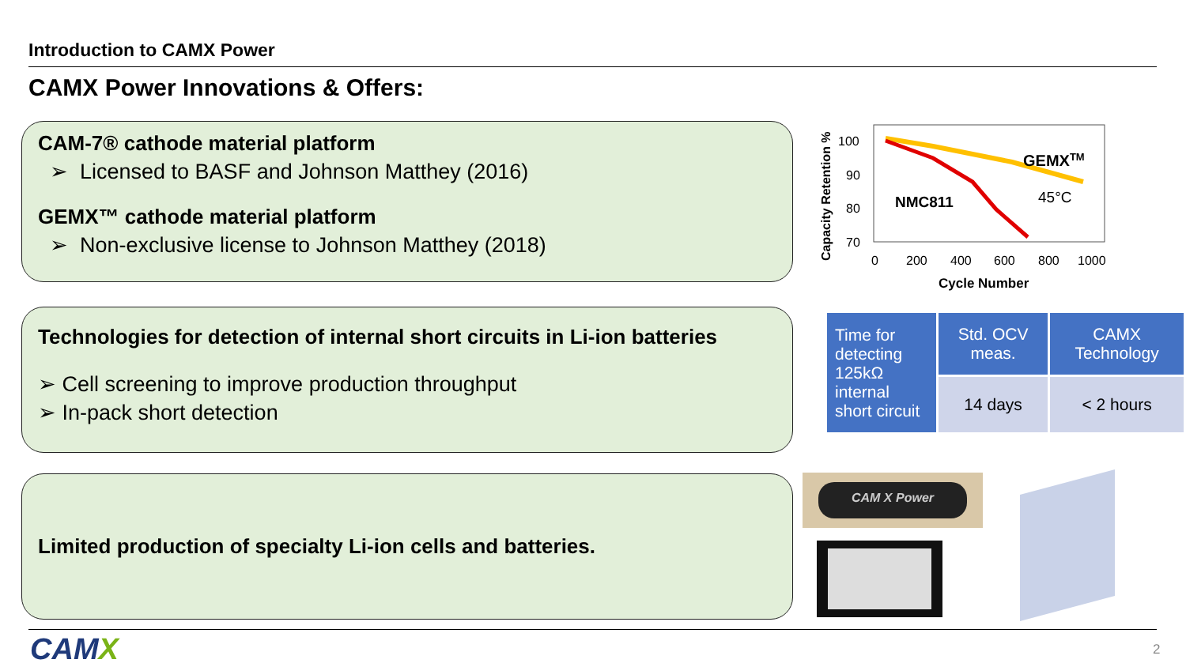Introduction to CAMX Power
CAMX Power Innovations & Offers:
CAM-7® cathode material platform
➢ Licensed to BASF and Johnson Matthey (2016)
GEMX™ cathode material platform
➢ Non-exclusive license to Johnson Matthey (2018)
Technologies for detection of internal short circuits in Li-ion batteries
➢ Cell screening to improve production throughput
➢ In-pack short detection
Limited production of specialty Li-ion cells and batteries.
Capacity Retention %
100
90
80
70
0
200
400
600
800
1000
Cycle Number
GEMXTM
NMC811
45°C
| Time for detecting 125kΩ internal short circuit | Std. OCV meas. | CAMX Technology |
| | 14 days | < 2 hours |
CAM X Power
CAMX 2